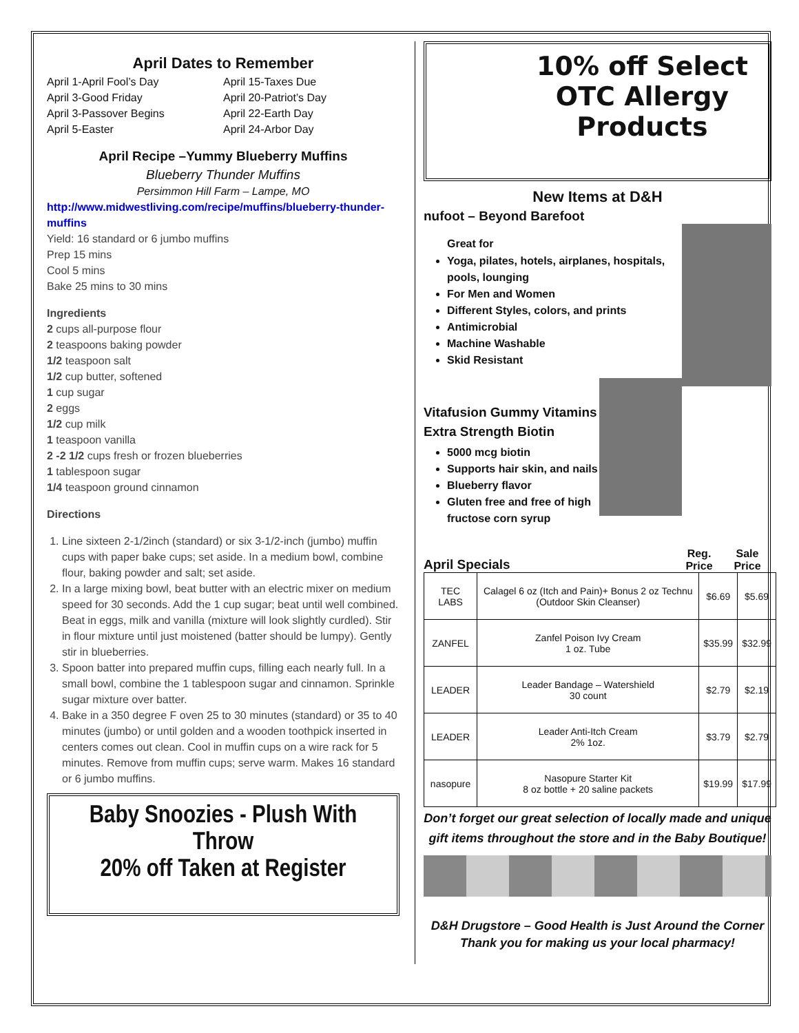April Dates to Remember
April 1-April Fool’s Day
April 3-Good Friday
April 3-Passover Begins
April 5-Easter
April 15-Taxes Due
April 20-Patriot’s Day
April 22-Earth Day
April 24-Arbor Day
April Recipe –Yummy Blueberry Muffins
Blueberry Thunder Muffins
Persimmon Hill Farm – Lampe, MO
http://www.midwestliving.com/recipe/muffins/blueberry-thunder-muffins
Yield: 16 standard or 6 jumbo muffins
Prep 15 mins
Cool 5 mins
Bake 25 mins to 30 mins
Ingredients
2 cups all-purpose flour
2 teaspoons baking powder
1/2 teaspoon salt
1/2 cup butter, softened
1 cup sugar
2 eggs
1/2 cup milk
1 teaspoon vanilla
2 -2 1/2 cups fresh or frozen blueberries
1 tablespoon sugar
1/4 teaspoon ground cinnamon
Directions
1. Line sixteen 2-1/2inch (standard) or six 3-1/2-inch (jumbo) muffin cups with paper bake cups; set aside. In a medium bowl, combine flour, baking powder and salt; set aside.
2. In a large mixing bowl, beat butter with an electric mixer on medium speed for 30 seconds. Add the 1 cup sugar; beat until well combined. Beat in eggs, milk and vanilla (mixture will look slightly curdled). Stir in flour mixture until just moistened (batter should be lumpy). Gently stir in blueberries.
3. Spoon batter into prepared muffin cups, filling each nearly full. In a small bowl, combine the 1 tablespoon sugar and cinnamon. Sprinkle sugar mixture over batter.
4. Bake in a 350 degree F oven 25 to 30 minutes (standard) or 35 to 40 minutes (jumbo) or until golden and a wooden toothpick inserted in centers comes out clean. Cool in muffin cups on a wire rack for 5 minutes. Remove from muffin cups; serve warm. Makes 16 standard or 6 jumbo muffins.
Baby Snoozies - Plush With Throw
20% off Taken at Register
10% off Select OTC Allergy Products
New Items at D&H
nufoot – Beyond Barefoot
Great for
Yoga, pilates, hotels, airplanes, hospitals, pools, lounging
For Men and Women
Different Styles, colors, and prints
Antimicrobial
Machine Washable
Skid Resistant
Vitafusion Gummy Vitamins
Extra Strength Biotin
5000 mcg biotin
Supports hair skin, and nails
Blueberry flavor
Gluten free and free of high fructose corn syrup
April Specials
Reg. Price
Sale Price
| TEC LABS | Calagel 6 oz (Itch and Pain)+ Bonus 2 oz Technu (Outdoor Skin Cleanser) | $6.69 | $5.69 |
| ZANFEL | Zanfel Poison Ivy Cream 1 oz. Tube | $35.99 | $32.99 |
| LEADER | Leader Bandage – Watershield 30 count | $2.79 | $2.19 |
| LEADER | Leader Anti-Itch Cream 2% 1oz. | $3.79 | $2.79 |
| nasopure | Nasopure Starter Kit 8 oz bottle + 20 saline packets | $19.99 | $17.99 |
Don’t forget our great selection of locally made and unique gift items throughout the store and in the Baby Boutique!
D&H Drugstore – Good Health is Just Around the Corner
Thank you for making us your local pharmacy!